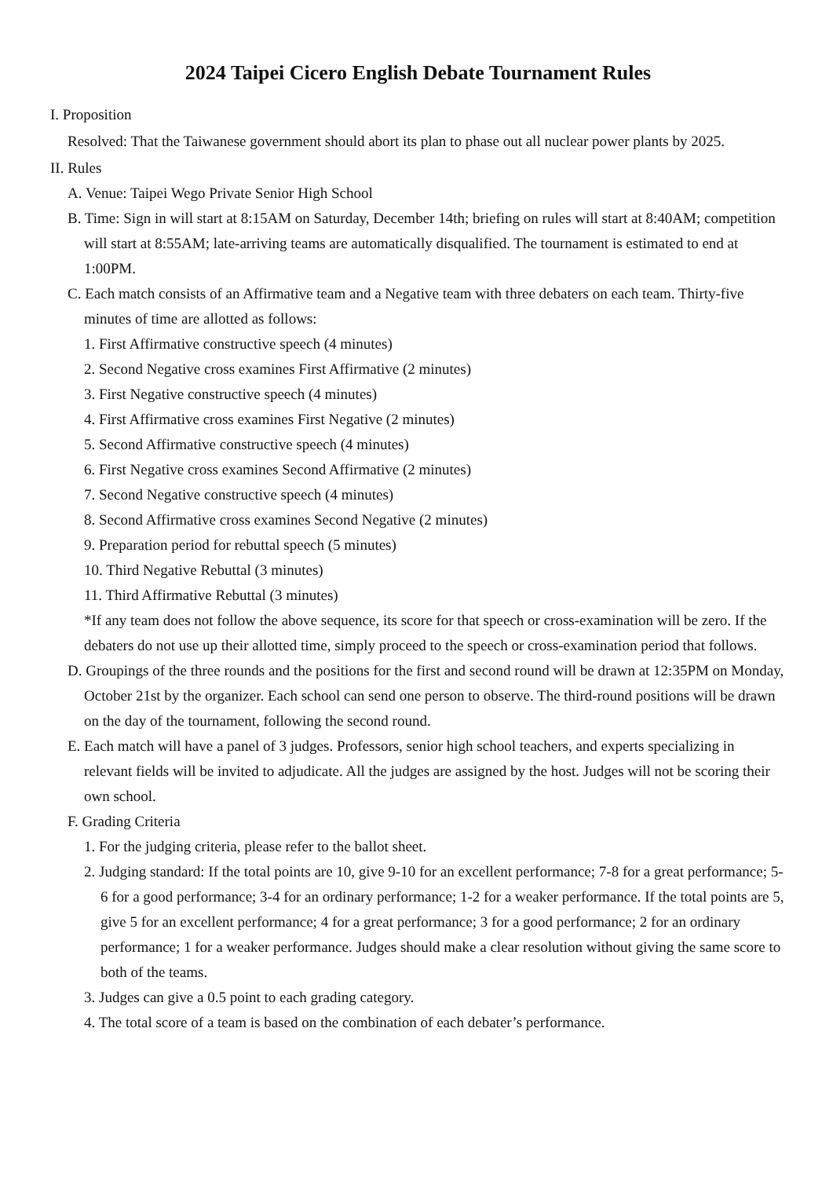2024 Taipei Cicero English Debate Tournament Rules
I. Proposition
Resolved: That the Taiwanese government should abort its plan to phase out all nuclear power plants by 2025.
II. Rules
A. Venue: Taipei Wego Private Senior High School
B. Time: Sign in will start at 8:15AM on Saturday, December 14th; briefing on rules will start at 8:40AM; competition will start at 8:55AM; late-arriving teams are automatically disqualified. The tournament is estimated to end at 1:00PM.
C. Each match consists of an Affirmative team and a Negative team with three debaters on each team. Thirty-five minutes of time are allotted as follows:
1. First Affirmative constructive speech (4 minutes)
2. Second Negative cross examines First Affirmative (2 minutes)
3. First Negative constructive speech (4 minutes)
4. First Affirmative cross examines First Negative (2 minutes)
5. Second Affirmative constructive speech (4 minutes)
6. First Negative cross examines Second Affirmative (2 minutes)
7. Second Negative constructive speech (4 minutes)
8. Second Affirmative cross examines Second Negative (2 minutes)
9. Preparation period for rebuttal speech (5 minutes)
10. Third Negative Rebuttal (3 minutes)
11. Third Affirmative Rebuttal (3 minutes)
*If any team does not follow the above sequence, its score for that speech or cross-examination will be zero. If the debaters do not use up their allotted time, simply proceed to the speech or cross-examination period that follows.
D. Groupings of the three rounds and the positions for the first and second round will be drawn at 12:35PM on Monday, October 21st by the organizer. Each school can send one person to observe. The third-round positions will be drawn on the day of the tournament, following the second round.
E. Each match will have a panel of 3 judges. Professors, senior high school teachers, and experts specializing in relevant fields will be invited to adjudicate. All the judges are assigned by the host. Judges will not be scoring their own school.
F. Grading Criteria
1. For the judging criteria, please refer to the ballot sheet.
2. Judging standard: If the total points are 10, give 9-10 for an excellent performance; 7-8 for a great performance; 5-6 for a good performance; 3-4 for an ordinary performance; 1-2 for a weaker performance. If the total points are 5, give 5 for an excellent performance; 4 for a great performance; 3 for a good performance; 2 for an ordinary performance; 1 for a weaker performance. Judges should make a clear resolution without giving the same score to both of the teams.
3. Judges can give a 0.5 point to each grading category.
4. The total score of a team is based on the combination of each debater’s performance.